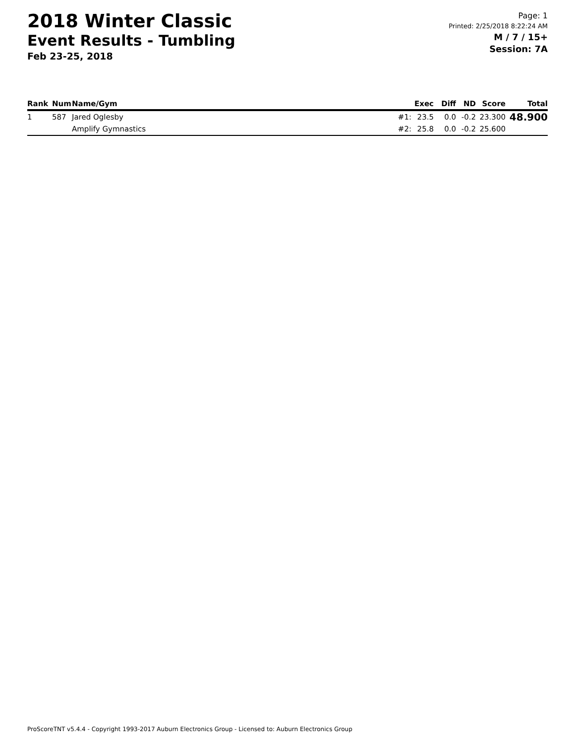2018 Winter Classic
Event Results - Tumbling
Feb 23-25, 2018
Page: 1
Printed: 2/25/2018 8:22:24 AM
M / 7 / 15+
Session: 7A
| Rank | Num | Name/Gym | | Exec | Diff | ND | Score | Total |
| --- | --- | --- | --- | --- | --- | --- | --- | --- |
| 1 | 587 | Jared Oglesby | #1: | 23.5 | 0.0 | -0.2 | 23.300 | 48.900 |
| | | Amplify Gymnastics | #2: | 25.8 | 0.0 | -0.2 | 25.600 | |
ProScoreTNT v5.4.4 - Copyright 1993-2017 Auburn Electronics Group - Licensed to: Auburn Electronics Group